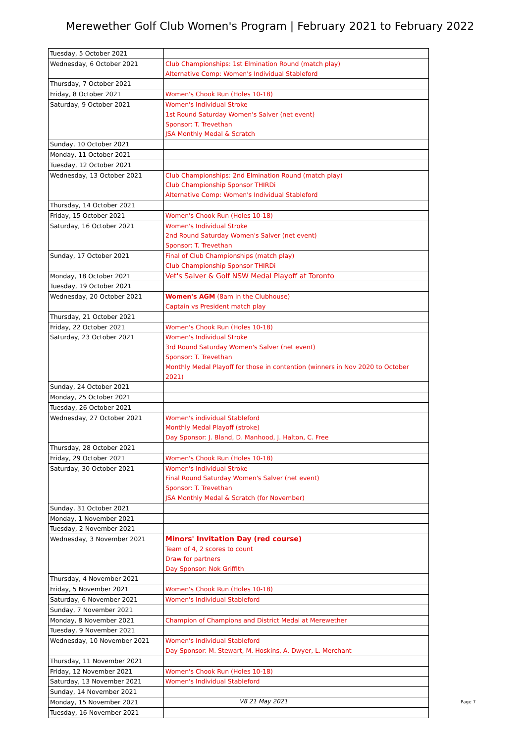Merewether Golf Club Women's Program | February 2021 to February 2022
| Tuesday, 5 October 2021 | |
| Wednesday, 6 October 2021 | Club Championships: 1st Elmination Round (match play) Alternative Comp: Women's Individual Stableford |
| Thursday, 7 October 2021 | |
| Friday, 8 October 2021 | Women's Chook Run (Holes 10-18) |
| Saturday, 9 October 2021 | Women's Individual Stroke 1st Round Saturday Women's Salver (net event) Sponsor: T. Trevethan JSA Monthly Medal & Scratch |
| Sunday, 10 October 2021 | |
| Monday, 11 October 2021 | |
| Tuesday, 12 October 2021 | |
| Wednesday, 13 October 2021 | Club Championships: 2nd Elmination Round (match play) Club Championship Sponsor THIRDi Alternative Comp: Women's Individual Stableford |
| Thursday, 14 October 2021 | |
| Friday, 15 October 2021 | Women's Chook Run (Holes 10-18) |
| Saturday, 16 October 2021 | Women's Individual Stroke 2nd Round Saturday Women's Salver (net event) Sponsor: T. Trevethan |
| Sunday, 17 October 2021 | Final of Club Championships (match play) Club Championship Sponsor THIRDi |
| Monday, 18 October 2021 | Vet's Salver & Golf NSW Medal Playoff at Toronto |
| Tuesday, 19 October 2021 | |
| Wednesday, 20 October 2021 | Women's AGM (8am in the Clubhouse) Captain vs President match play |
| Thursday, 21 October 2021 | |
| Friday, 22 October 2021 | Women's Chook Run (Holes 10-18) |
| Saturday, 23 October 2021 | Women's Individual Stroke 3rd Round Saturday Women's Salver (net event) Sponsor: T. Trevethan Monthly Medal Playoff for those in contention (winners in Nov 2020 to October 2021) |
| Sunday, 24 October 2021 | |
| Monday, 25 October 2021 | |
| Tuesday, 26 October 2021 | |
| Wednesday, 27 October 2021 | Women's individual Stableford Monthly Medal Playoff (stroke) Day Sponsor: J. Bland, D. Manhood, J. Halton, C. Free |
| Thursday, 28 October 2021 | |
| Friday, 29 October 2021 | Women's Chook Run (Holes 10-18) |
| Saturday, 30 October 2021 | Women's Individual Stroke Final Round Saturday Women's Salver (net event) Sponsor: T. Trevethan JSA Monthly Medal & Scratch (for November) |
| Sunday, 31 October 2021 | |
| Monday, 1 November 2021 | |
| Tuesday, 2 November 2021 | |
| Wednesday, 3 November 2021 | Minors' Invitation Day (red course) Team of 4, 2 scores to count Draw for partners Day Sponsor: Nok Griffith |
| Thursday, 4 November 2021 | |
| Friday, 5 November 2021 | Women's Chook Run (Holes 10-18) |
| Saturday, 6 November 2021 | Women's Individual Stableford |
| Sunday, 7 November 2021 | |
| Monday, 8 November 2021 | Champion of Champions and District Medal at Merewether |
| Tuesday, 9 November 2021 | |
| Wednesday, 10 November 2021 | Women's Individual Stableford Day Sponsor: M. Stewart, M. Hoskins, A. Dwyer, L. Merchant |
| Thursday, 11 November 2021 | |
| Friday, 12 November 2021 | Women's Chook Run (Holes 10-18) |
| Saturday, 13 November 2021 | Women's Individual Stableford |
| Sunday, 14 November 2021 | |
| Monday, 15 November 2021 | |
| Tuesday, 16 November 2021 | |
V8 21 May 2021 Page 7